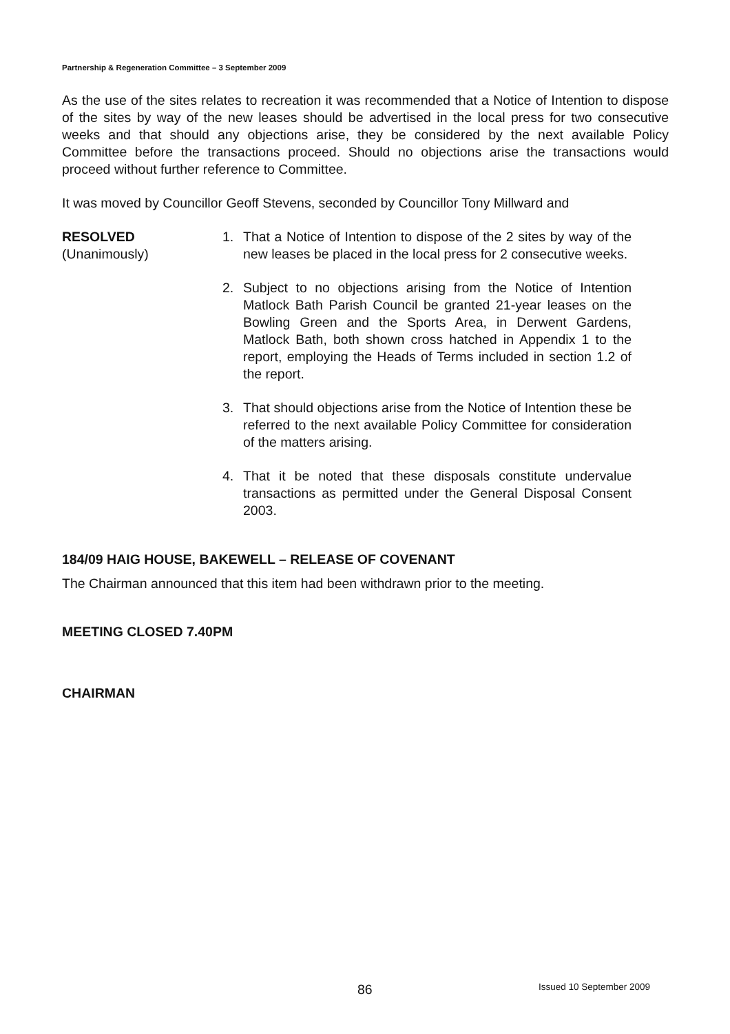Partnership & Regeneration Committee – 3 September 2009
As the use of the sites relates to recreation it was recommended that a Notice of Intention to dispose of the sites by way of the new leases should be advertised in the local press for two consecutive weeks and that should any objections arise, they be considered by the next available Policy Committee before the transactions proceed. Should no objections arise the transactions would proceed without further reference to Committee.
It was moved by Councillor Geoff Stevens, seconded by Councillor Tony Millward and
RESOLVED
(Unanimously)
1. That a Notice of Intention to dispose of the 2 sites by way of the new leases be placed in the local press for 2 consecutive weeks.
2. Subject to no objections arising from the Notice of Intention Matlock Bath Parish Council be granted 21-year leases on the Bowling Green and the Sports Area, in Derwent Gardens, Matlock Bath, both shown cross hatched in Appendix 1 to the report, employing the Heads of Terms included in section 1.2 of the report.
3. That should objections arise from the Notice of Intention these be referred to the next available Policy Committee for consideration of the matters arising.
4. That it be noted that these disposals constitute undervalue transactions as permitted under the General Disposal Consent 2003.
184/09 HAIG HOUSE, BAKEWELL – RELEASE OF COVENANT
The Chairman announced that this item had been withdrawn prior to the meeting.
MEETING CLOSED 7.40PM
CHAIRMAN
86 Issued 10 September 2009